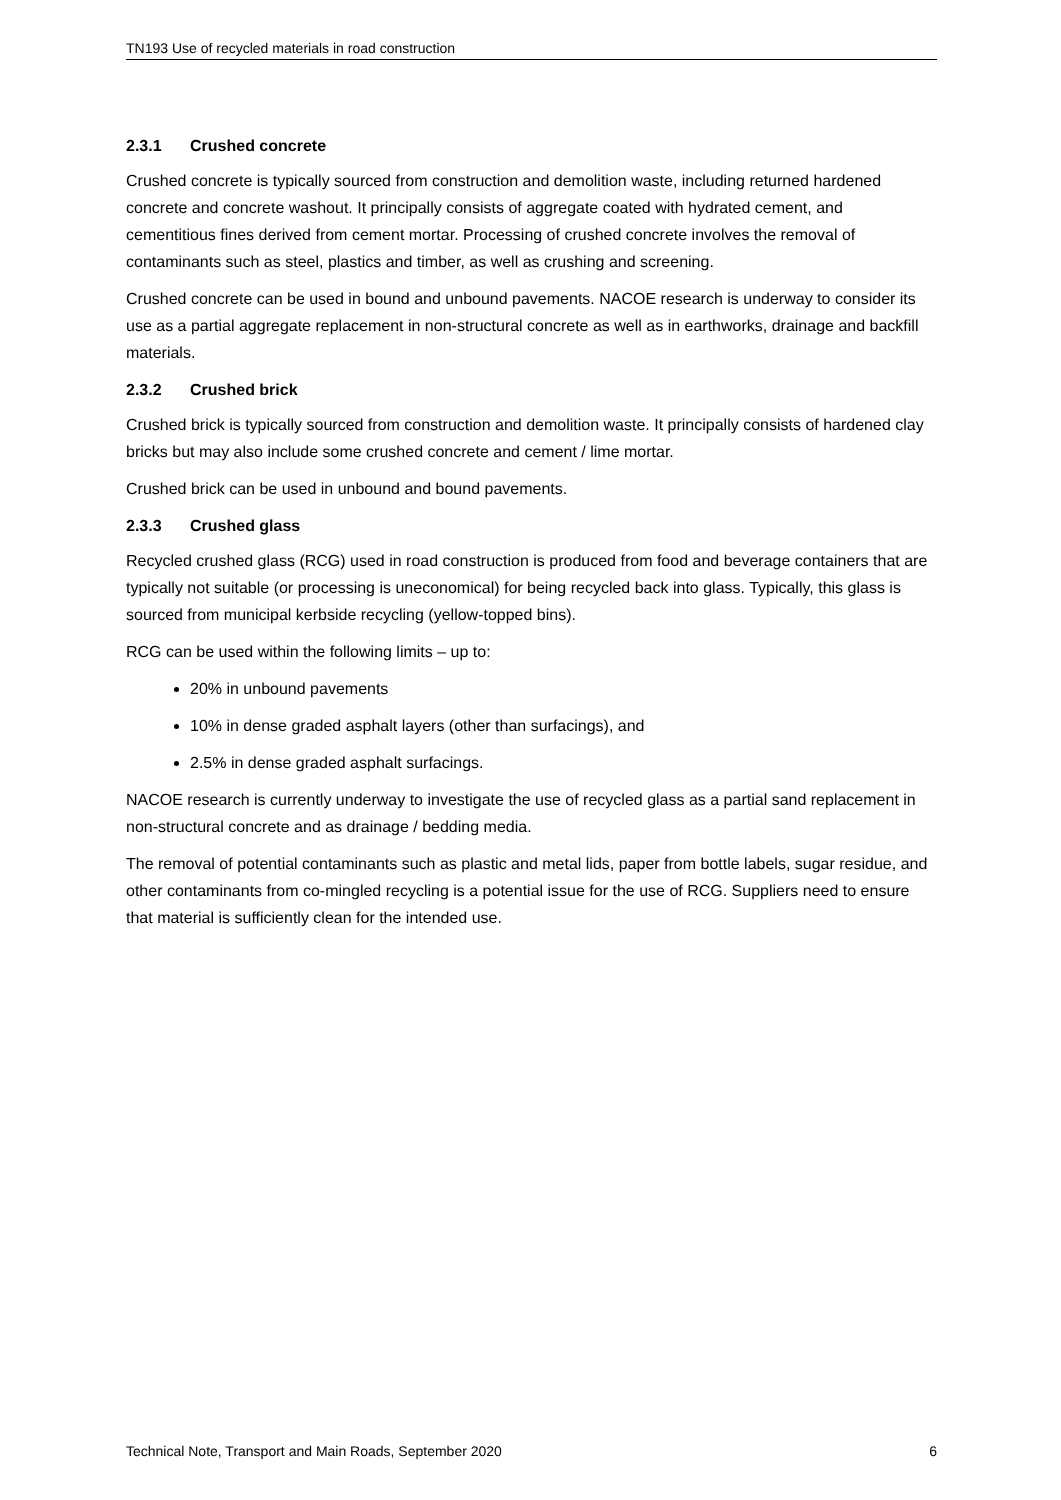TN193 Use of recycled materials in road construction
2.3.1 Crushed concrete
Crushed concrete is typically sourced from construction and demolition waste, including returned hardened concrete and concrete washout. It principally consists of aggregate coated with hydrated cement, and cementitious fines derived from cement mortar. Processing of crushed concrete involves the removal of contaminants such as steel, plastics and timber, as well as crushing and screening.
Crushed concrete can be used in bound and unbound pavements. NACOE research is underway to consider its use as a partial aggregate replacement in non-structural concrete as well as in earthworks, drainage and backfill materials.
2.3.2 Crushed brick
Crushed brick is typically sourced from construction and demolition waste. It principally consists of hardened clay bricks but may also include some crushed concrete and cement / lime mortar.
Crushed brick can be used in unbound and bound pavements.
2.3.3 Crushed glass
Recycled crushed glass (RCG) used in road construction is produced from food and beverage containers that are typically not suitable (or processing is uneconomical) for being recycled back into glass. Typically, this glass is sourced from municipal kerbside recycling (yellow-topped bins).
RCG can be used within the following limits – up to:
20% in unbound pavements
10% in dense graded asphalt layers (other than surfacings), and
2.5% in dense graded asphalt surfacings.
NACOE research is currently underway to investigate the use of recycled glass as a partial sand replacement in non-structural concrete and as drainage / bedding media.
The removal of potential contaminants such as plastic and metal lids, paper from bottle labels, sugar residue, and other contaminants from co-mingled recycling is a potential issue for the use of RCG. Suppliers need to ensure that material is sufficiently clean for the intended use.
Technical Note, Transport and Main Roads, September 2020 6